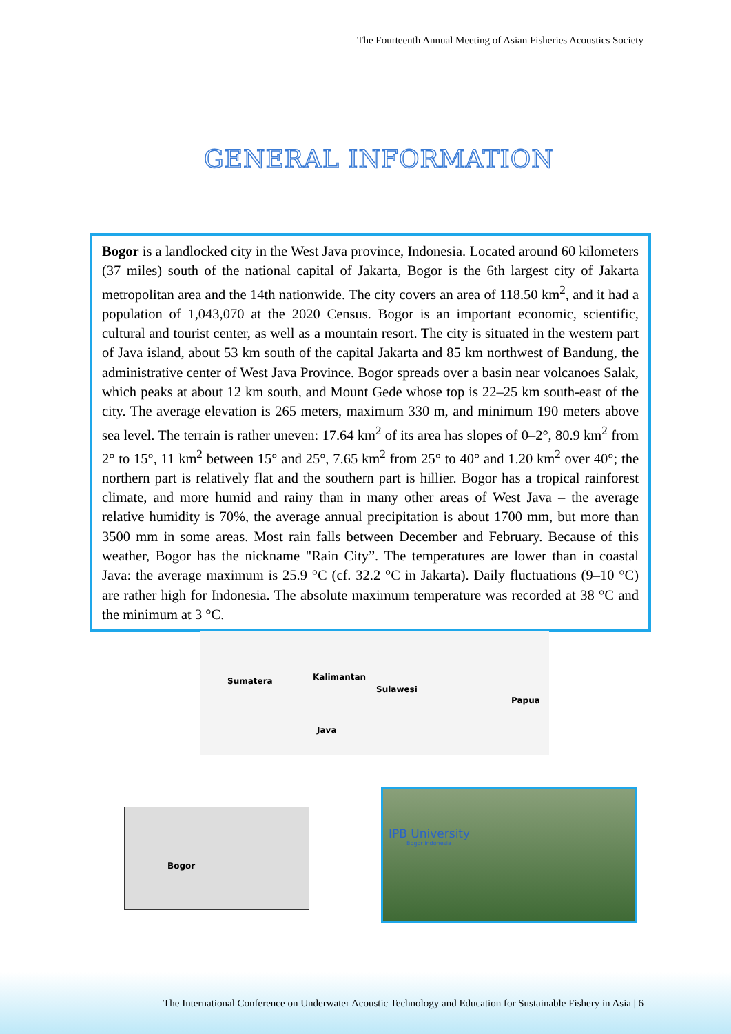The Fourteenth Annual Meeting of Asian Fisheries Acoustics Society
GENERAL INFORMATION
Bogor is a landlocked city in the West Java province, Indonesia. Located around 60 kilometers (37 miles) south of the national capital of Jakarta, Bogor is the 6th largest city of Jakarta metropolitan area and the 14th nationwide. The city covers an area of 118.50 km<sup>2</sup>, and it had a population of 1,043,070 at the 2020 Census. Bogor is an important economic, scientific, cultural and tourist center, as well as a mountain resort. The city is situated in the western part of Java island, about 53 km south of the capital Jakarta and 85 km northwest of Bandung, the administrative center of West Java Province. Bogor spreads over a basin near volcanoes Salak, which peaks at about 12 km south, and Mount Gede whose top is 22–25 km south-east of the city. The average elevation is 265 meters, maximum 330 m, and minimum 190 meters above sea level. The terrain is rather uneven: 17.64 km<sup>2</sup> of its area has slopes of 0–2°, 80.9 km<sup>2</sup> from 2° to 15°, 11 km<sup>2</sup> between 15° and 25°, 7.65 km<sup>2</sup> from 25° to 40° and 1.20 km<sup>2</sup> over 40°; the northern part is relatively flat and the southern part is hillier. Bogor has a tropical rainforest climate, and more humid and rainy than in many other areas of West Java – the average relative humidity is 70%, the average annual precipitation is about 1700 mm, but more than 3500 mm in some areas. Most rain falls between December and February. Because of this weather, Bogor has the nickname "Rain City”. The temperatures are lower than in coastal Java: the average maximum is 25.9 °C (cf. 32.2 °C in Jakarta). Daily fluctuations (9–10 °C) are rather high for Indonesia. The absolute maximum temperature was recorded at 38 °C and the minimum at 3 °C.
Sumatera Kalimantan
Sulawesi
Papua
Java
Bogor
IPB University
Bogor Indonesia
The International Conference on Underwater Acoustic Technology and Education for Sustainable Fishery in Asia | 6